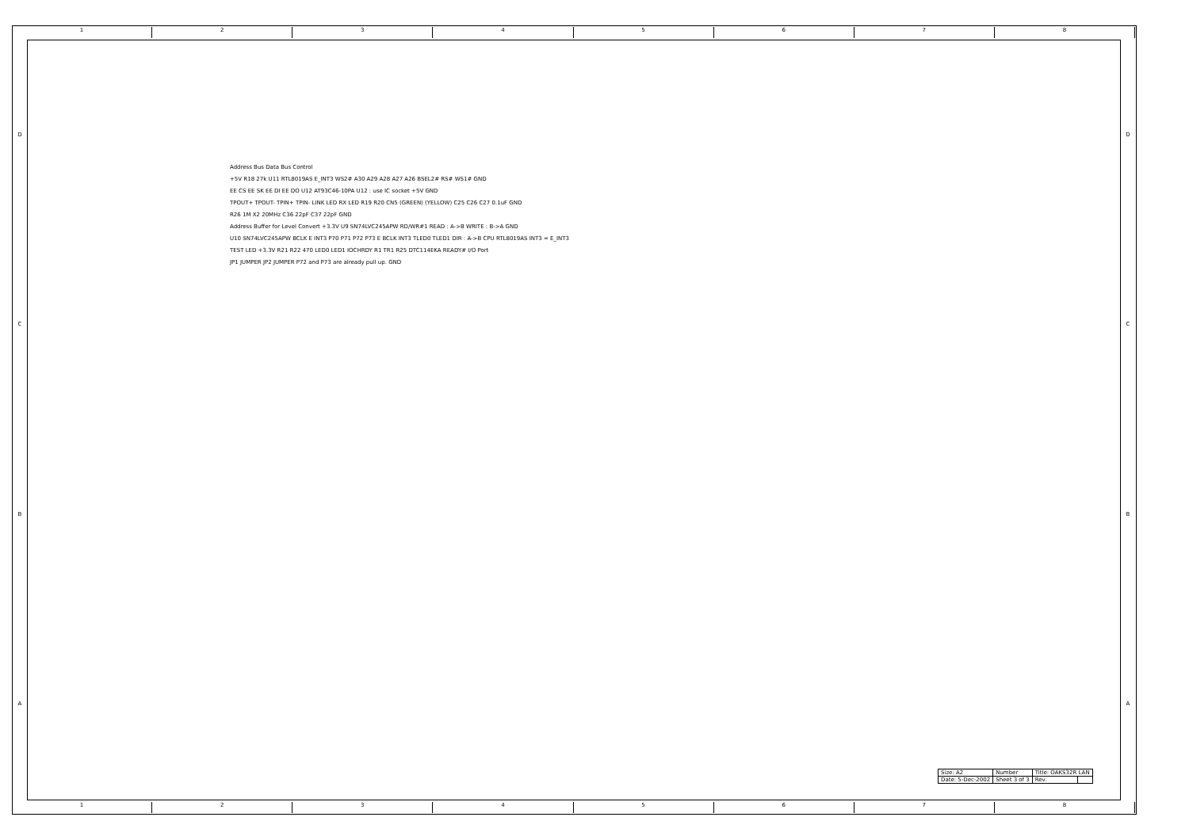1 2 3 4 5 6 7 8
D
C
B
A
D
C
B
A
Address Bus Data Bus Control
+5V R18 27k U11 RTL8019AS E_INT3 WS2# A30 A29 A28 A27 A26 BSEL2# RS# WS1# GND
EE CS EE SK EE DI EE DO U12 AT93C46-10PA U12 : use IC socket +5V GND
TPOUT+ TPOUT- TPIN+ TPIN- LINK LED RX LED R19 R20 CN5 (GREEN) (YELLOW) C25 C26 C27 0.1uF GND
R26 1M X2 20MHz C36 22pF C37 22pF GND
Address Buffer for Level Convert +3.3V U9 SN74LVC245APW RD/WR#1 READ : A->B WRITE : B->A GND
U10 SN74LVC245APW BCLK E INT3 P70 P71 P72 P73 E BCLK INT3 TLED0 TLED1 DIR : A->B CPU RTL8019AS INT3 = E_INT3
TEST LED +3.3V R21 R22 470 LED0 LED1 IOCHRDY R1 TR1 R25 DTC114EKA READY# I/O Port
JP1 JUMPER JP2 JUMPER P72 and P73 are already pull up. GND
| Size: A2 | Number | Title: OAKS32R LAN | |
| Date: 5-Dec-2002 | Sheet 3 of 3 | Rev. | |
1 2 3 4 5 6 7 8